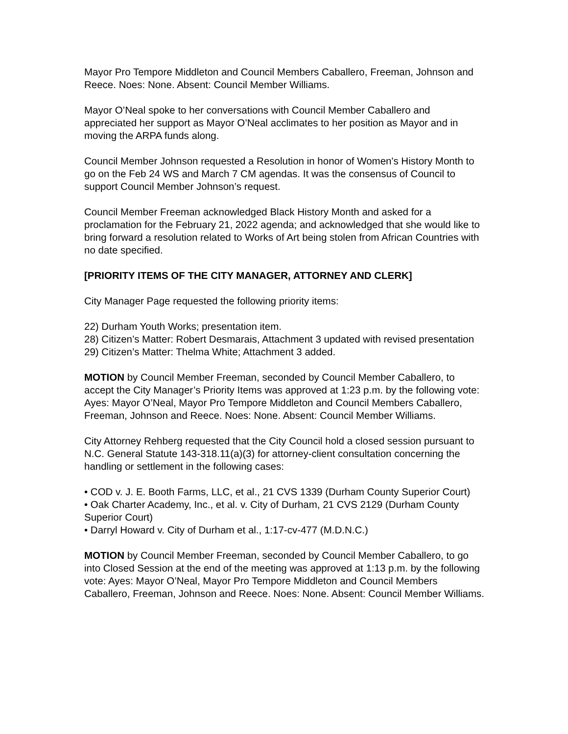Mayor Pro Tempore Middleton and Council Members Caballero, Freeman, Johnson and Reece. Noes: None. Absent: Council Member Williams.
Mayor O’Neal spoke to her conversations with Council Member Caballero and appreciated her support as Mayor O’Neal acclimates to her position as Mayor and in moving the ARPA funds along.
Council Member Johnson requested a Resolution in honor of Women's History Month to go on the Feb 24 WS and March 7 CM agendas. It was the consensus of Council to support Council Member Johnson’s request.
Council Member Freeman acknowledged Black History Month and asked for a proclamation for the February 21, 2022 agenda; and acknowledged that she would like to bring forward a resolution related to Works of Art being stolen from African Countries with no date specified.
[PRIORITY ITEMS OF THE CITY MANAGER, ATTORNEY AND CLERK]
City Manager Page requested the following priority items:
22) Durham Youth Works; presentation item.
28) Citizen’s Matter: Robert Desmarais, Attachment 3 updated with revised presentation
29) Citizen’s Matter: Thelma White; Attachment 3 added.
MOTION by Council Member Freeman, seconded by Council Member Caballero, to accept the City Manager’s Priority Items was approved at 1:23 p.m. by the following vote: Ayes: Mayor O’Neal, Mayor Pro Tempore Middleton and Council Members Caballero, Freeman, Johnson and Reece. Noes: None. Absent: Council Member Williams.
City Attorney Rehberg requested that the City Council hold a closed session pursuant to N.C. General Statute 143-318.11(a)(3) for attorney-client consultation concerning the handling or settlement in the following cases:
• COD v. J. E. Booth Farms, LLC, et al., 21 CVS 1339 (Durham County Superior Court)
• Oak Charter Academy, Inc., et al. v. City of Durham, 21 CVS 2129 (Durham County Superior Court)
• Darryl Howard v. City of Durham et al., 1:17-cv-477 (M.D.N.C.)
MOTION by Council Member Freeman, seconded by Council Member Caballero, to go into Closed Session at the end of the meeting was approved at 1:13 p.m. by the following vote: Ayes: Mayor O’Neal, Mayor Pro Tempore Middleton and Council Members Caballero, Freeman, Johnson and Reece. Noes: None. Absent: Council Member Williams.